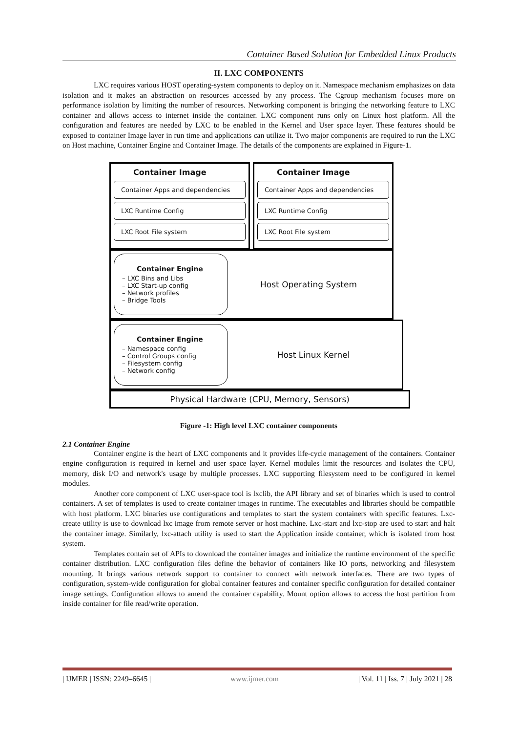Container Based Solution for Embedded Linux Products
II. LXC COMPONENTS
LXC requires various HOST operating-system components to deploy on it. Namespace mechanism emphasizes on data isolation and it makes an abstraction on resources accessed by any process. The Cgroup mechanism focuses more on performance isolation by limiting the number of resources. Networking component is bringing the networking feature to LXC container and allows access to internet inside the container. LXC component runs only on Linux host platform. All the configuration and features are needed by LXC to be enabled in the Kernel and User space layer. These features should be exposed to container Image layer in run time and applications can utilize it. Two major components are required to run the LXC on Host machine, Container Engine and Container Image. The details of the components are explained in Figure-1.
Container Image
Container Apps and dependencies
LXC Runtime Config
LXC Root File system
Container Image
Container Apps and dependencies
LXC Runtime Config
LXC Root File system
Container Engine
– LXC Bins and Libs
– LXC Start-up config
– Network profiles
– Bridge Tools
Host Operating System
Container Engine
– Namespace config
– Control Groups config
– Filesystem config
– Network config
Host Linux Kernel
Physical Hardware (CPU, Memory, Sensors)
Figure -1: High level LXC container components
2.1 Container Engine
Container engine is the heart of LXC components and it provides life-cycle management of the containers. Container engine configuration is required in kernel and user space layer. Kernel modules limit the resources and isolates the CPU, memory, disk I/O and network's usage by multiple processes. LXC supporting filesystem need to be configured in kernel modules.
Another core component of LXC user-space tool is lxclib, the API library and set of binaries which is used to control containers. A set of templates is used to create container images in runtime. The executables and libraries should be compatible with host platform. LXC binaries use configurations and templates to start the system containers with specific features. Lxc-create utility is use to download lxc image from remote server or host machine. Lxc-start and lxc-stop are used to start and halt the container image. Similarly, lxc-attach utility is used to start the Application inside container, which is isolated from host system.
Templates contain set of APIs to download the container images and initialize the runtime environment of the specific container distribution. LXC configuration files define the behavior of containers like IO ports, networking and filesystem mounting. It brings various network support to container to connect with network interfaces. There are two types of configuration, system-wide configuration for global container features and container specific configuration for detailed container image settings. Configuration allows to amend the container capability. Mount option allows to access the host partition from inside container for file read/write operation.
| IJMER | ISSN: 2249–6645 | www.ijmer.com | Vol. 11 | Iss. 7 | July 2021 | 28